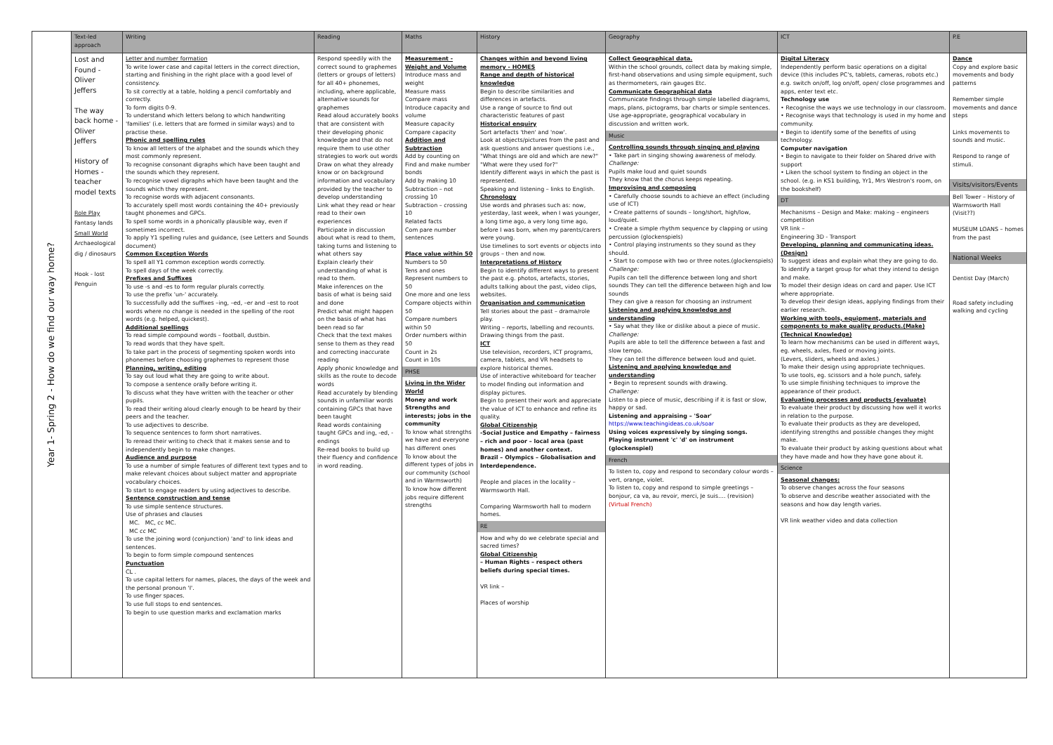| Year 1- Spring 2 - How do we find our way home? | Text-led approach | Writing | Reading | Maths | History | Geography | ICT | P.E |
| | Lost and Found - Oliver Jeffers The way back home - Oliver Jeffers History of Homes - teacher model texts Role Play Fantasy lands Small World Archaeological dig / dinosaurs Hook - lost Penguin | Letter and number formation To write lower case and capital letters in the correct direction, starting and finishing in the right place with a good level of consistency. To sit correctly at a table, holding a pencil comfortably and correctly. To form digits 0-9. To understand which letters belong to which handwriting 'families' (i.e. letters that are formed in similar ways) and to practise these. Phonic and spelling rules To know all letters of the alphabet and the sounds which they most commonly represent. To recognise consonant digraphs which have been taught and the sounds which they represent. To recognise vowel digraphs which have been taught and the sounds which they represent. To recognise words with adjacent consonants. To accurately spell most words containing the 40+ previously taught phonemes and GPCs. To spell some words in a phonically plausible way, even if sometimes incorrect. To apply Y1 spelling rules and guidance, (see Letters and Sounds document) Common Exception Words To spell all Y1 common exception words correctly. To spell days of the week correctly. Prefixes and Suffixes To use -s and -es to form regular plurals correctly. To use the prefix 'un-' accurately. To successfully add the suffixes –ing, –ed, –er and –est to root words where no change is needed in the spelling of the root words (e.g. helped, quickest). Additional spellings To read simple compound words – football, dustbin. To read words that they have spelt. To take part in the process of segmenting spoken words into phonemes before choosing graphemes to represent those Planning, writing, editing To say out loud what they are going to write about. To compose a sentence orally before writing it. To discuss what they have written with the teacher or other pupils. To read their writing aloud clearly enough to be heard by their peers and the teacher. To use adjectives to describe. To sequence sentences to form short narratives. To reread their writing to check that it makes sense and to independently begin to make changes. Audience and purpose To use a number of simple features of different text types and to make relevant choices about subject matter and appropriate vocabulary choices. To start to engage readers by using adjectives to describe. Sentence construction and tense To use simple sentence structures. Use of phrases and clauses MC. MC, cc MC. MC cc MC To use the joining word (conjunction) 'and' to link ideas and sentences. To begin to form simple compound sentences Punctuation CL . To use capital letters for names, places, the days of the week and the personal pronoun 'I'. To use finger spaces. To use full stops to end sentences. To begin to use question marks and exclamation marks | Respond speedily with the correct sound to graphemes (letters or groups of letters) for all 40+ phonemes, including, where applicable, alternative sounds for graphemes Read aloud accurately books that are consistent with their developing phonic knowledge and that do not require them to use other strategies to work out words Draw on what they already know or on background information and vocabulary provided by the teacher to develop understanding Link what they read or hear read to their own experiences Participate in discussion about what is read to them, taking turns and listening to what others say Explain clearly their understanding of what is read to them. Make inferences on the basis of what is being said and done Predict what might happen on the basis of what has been read so far Check that the text makes sense to them as they read and correcting inaccurate reading Apply phonic knowledge and skills as the route to decode words Read accurately by blending sounds in unfamiliar words containing GPCs that have been taught Read words containing taught GPCs and ing, -ed, -endings Re-read books to build up their fluency and confidence in word reading. | Measurement - Weight and Volume Introduce mass and weight Measure mass Compare mass Introduce capacity and volume Measure capacity Compare capacity Addition and Subtraction Add by counting on Find and make number bonds Add by making 10 Subtraction – not crossing 10 Subtraction – crossing 10 Related facts Com pare number sentences Place value within 50 Numbers to 50 Tens and ones Represent numbers to 50 One more and one less Compare objects within 50 Compare numbers within 50 Order numbers within 50 Count in 2s Count in 10s PHSE Living in the Wider World Money and work Strengths and interests; jobs in the community To know what strengths we have and everyone has different ones To know about the different types of jobs in our community (school and in Warmsworth) To know how different jobs require different strengths | Changes within and beyond living memory - HOMES Range and depth of historical knowledge Begin to describe similarities and differences in artefacts. Use a range of source to find out characteristic features of past Historical enquiry Sort artefacts 'then' and 'now'. Look at objects/pictures from the past and ask questions and answer questions i.e., "What things are old and which are new?" "What were they used for?" Identify different ways in which the past is represented. Speaking and listening – links to English. Chronology Use words and phrases such as: now, yesterday, last week, when I was younger, a long time ago, a very long time ago, before I was born, when my parents/carers were young. Use timelines to sort events or objects into groups – then and now. Interpretations of History Begin to identify different ways to present the past e.g. photos, artefacts, stories, adults talking about the past, video clips, websites. Organisation and communication Tell stories about the past – drama/role play. Writing – reports, labelling and recounts. Drawing things from the past. ICT Use television, recorders, ICT programs, camera, tablets, and VR headsets to explore historical themes. Use of interactive whiteboard for teacher to model finding out information and display pictures. Begin to present their work and appreciate the value of ICT to enhance and refine its quality. Global Citizenship -Social Justice and Empathy – fairness – rich and poor – local area (past homes) and another context. Brazil – Olympics – Globalisation and Interdependence. People and places in the locality – Warmsworth Hall. Comparing Warmsworth hall to modern homes. RE How and why do we celebrate special and sacred times? Global Citizenship – Human Rights – respect others beliefs during special times. VR link – Places of worship | Collect Geographical data. Within the school grounds, collect data by making simple, first-hand observations and using simple equipment, such as thermometers, rain gauges Etc. Communicate Geographical data Communicate findings through simple labelled diagrams, maps, plans, pictograms, bar charts or simple sentences. Use age-appropriate, geographical vocabulary in discussion and written work. Music Controlling sounds through singing and playing • Take part in singing showing awareness of melody. Challenge: Pupils make loud and quiet sounds They know that the chorus keeps repeating. Improvising and composing • Carefully choose sounds to achieve an effect (including use of ICT) • Create patterns of sounds – long/short, high/low, loud/quiet. • Create a simple rhythm sequence by clapping or using percussion (glockenspiels) • Control playing instruments so they sound as they should. • Start to compose with two or three notes.(glockenspiels) Challenge: Pupils can tell the difference between long and short sounds They can tell the difference between high and low sounds They can give a reason for choosing an instrument Listening and applying knowledge and understanding • Say what they like or dislike about a piece of music. Challenge: Pupils are able to tell the difference between a fast and slow tempo. They can tell the difference between loud and quiet. Listening and applying knowledge and understanding • Begin to represent sounds with drawing. Challenge: Listen to a piece of music, describing if it is fast or slow, happy or sad. Listening and appraising – 'Soar' https://www.teachingideas.co.uk/soar Using voices expressively by singing songs. Playing instrument 'c' 'd' on instrument (glockenspiel) French To listen to, copy and respond to secondary colour words – vert, orange, violet. To listen to, copy and respond to simple greetings – bonjour, ca va, au revoir, merci, Je suis…. (revision) (Virtual French) | Digital Literacy Independently perform basic operations on a digital device (this includes PC's, tablets, cameras, robots etc.) e.g. switch on/off, log on/off, open/ close programmes and apps, enter text etc. Technology use • Recognise the ways we use technology in our classroom. • Recognise ways that technology is used in my home and community. • Begin to identify some of the benefits of using technology. Computer navigation • Begin to navigate to their folder on Shared drive with support • Liken the school system to finding an object in the school. (e.g. in KS1 building, Yr1, Mrs Westron's room, on the bookshelf) DT Mechanisms – Design and Make: making – engineers competition VR link – Engineering 3D - Transport Developing, planning and communicating ideas. (Design) To suggest ideas and explain what they are going to do. To identify a target group for what they intend to design and make. To model their design ideas on card and paper. Use ICT where appropriate. To develop their design ideas, applying findings from their earlier research. Working with tools, equipment, materials and components to make quality products.(Make) (Technical Knowledge) To learn how mechanisms can be used in different ways, eg. wheels, axles, fixed or moving joints. (Levers, sliders, wheels and axles.) To make their design using appropriate techniques. To use tools, eg. scissors and a hole punch, safely. To use simple finishing techniques to improve the appearance of their product. Evaluating processes and products (evaluate) To evaluate their product by discussing how well it works in relation to the purpose. To evaluate their products as they are developed, identifying strengths and possible changes they might make. To evaluate their product by asking questions about what they have made and how they have gone about it. Science Seasonal changes: To observe changes across the four seasons To observe and describe weather associated with the seasons and how day length varies. VR link weather video and data collection | Dance Copy and explore basic movements and body patterns Remember simple movements and dance steps Links movements to sounds and music. Respond to range of stimuli. Visits/visitors/Events Bell Tower – History of Warmsworth Hall (Visit??) MUSEUM LOANS – homes from the past National Weeks Dentist Day (March) Road safety including walking and cycling |